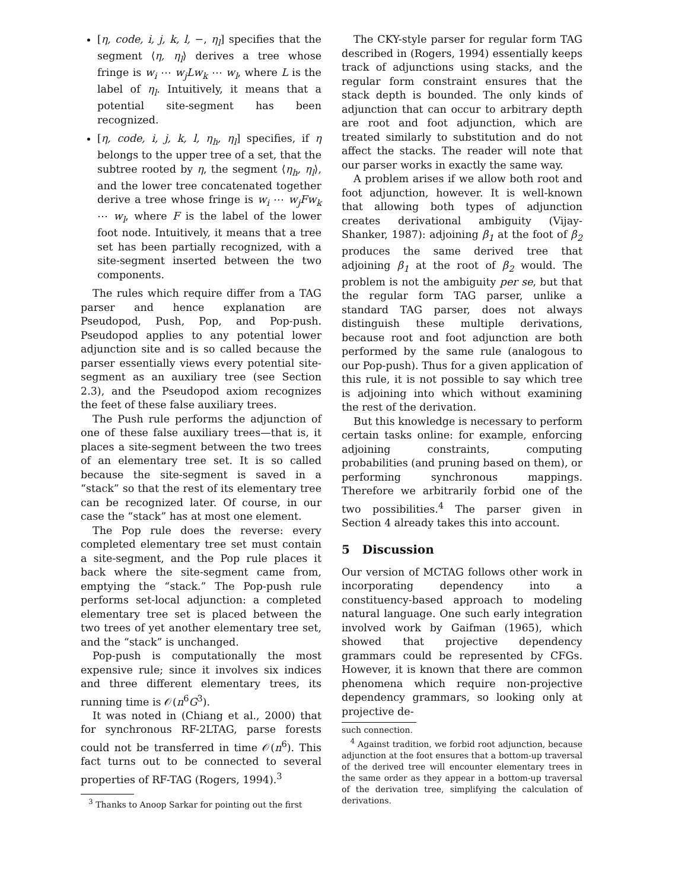[η, code, i, j, k, l, −, η<sub>l</sub>] specifies that the segment ⟨η, η<sub>l</sub>⟩ derives a tree whose fringe is w<sub>i</sub> ⋯ w<sub>j</sub>Lw<sub>k</sub> ⋯ w<sub>l</sub>, where L is the label of η<sub>l</sub>. Intuitively, it means that a potential site-segment has been recognized.
[η, code, i, j, k, l, η<sub>h</sub>, η<sub>l</sub>] specifies, if η belongs to the upper tree of a set, that the subtree rooted by η, the segment ⟨η<sub>h</sub>, η<sub>l</sub>⟩, and the lower tree concatenated together derive a tree whose fringe is w<sub>i</sub> ⋯ w<sub>j</sub>Fw<sub>k</sub> ⋯ w<sub>l</sub>, where F is the label of the lower foot node. Intuitively, it means that a tree set has been partially recognized, with a site-segment inserted between the two components.
The rules which require differ from a TAG parser and hence explanation are Pseudopod, Push, Pop, and Pop-push. Pseudopod applies to any potential lower adjunction site and is so called because the parser essentially views every potential site-segment as an auxiliary tree (see Section 2.3), and the Pseudopod axiom recognizes the feet of these false auxiliary trees.
The Push rule performs the adjunction of one of these false auxiliary trees—that is, it places a site-segment between the two trees of an elementary tree set. It is so called because the site-segment is saved in a “stack” so that the rest of its elementary tree can be recognized later. Of course, in our case the “stack” has at most one element.
The Pop rule does the reverse: every completed elementary tree set must contain a site-segment, and the Pop rule places it back where the site-segment came from, emptying the “stack.” The Pop-push rule performs set-local adjunction: a completed elementary tree set is placed between the two trees of yet another elementary tree set, and the “stack” is unchanged.
Pop-push is computationally the most expensive rule; since it involves six indices and three different elementary trees, its running time is 𝒪(n<sup>6</sup>G<sup>3</sup>).
It was noted in (Chiang et al., 2000) that for synchronous RF-2LTAG, parse forests could not be transferred in time 𝒪(n<sup>6</sup>). This fact turns out to be connected to several properties of RF-TAG (Rogers, 1994).<sup>3</sup>
<sup>3</sup> Thanks to Anoop Sarkar for pointing out the first
The CKY-style parser for regular form TAG described in (Rogers, 1994) essentially keeps track of adjunctions using stacks, and the regular form constraint ensures that the stack depth is bounded. The only kinds of adjunction that can occur to arbitrary depth are root and foot adjunction, which are treated similarly to substitution and do not affect the stacks. The reader will note that our parser works in exactly the same way.
A problem arises if we allow both root and foot adjunction, however. It is well-known that allowing both types of adjunction creates derivational ambiguity (Vijay-Shanker, 1987): adjoining β<sub>1</sub> at the foot of β<sub>2</sub> produces the same derived tree that adjoining β<sub>1</sub> at the root of β<sub>2</sub> would. The problem is not the ambiguity per se, but that the regular form TAG parser, unlike a standard TAG parser, does not always distinguish these multiple derivations, because root and foot adjunction are both performed by the same rule (analogous to our Pop-push). Thus for a given application of this rule, it is not possible to say which tree is adjoining into which without examining the rest of the derivation.
But this knowledge is necessary to perform certain tasks online: for example, enforcing adjoining constraints, computing probabilities (and pruning based on them), or performing synchronous mappings. Therefore we arbitrarily forbid one of the two possibilities.<sup>4</sup> The parser given in Section 4 already takes this into account.
5 Discussion
Our version of MCTAG follows other work in incorporating dependency into a constituency-based approach to modeling natural language. One such early integration involved work by Gaifman (1965), which showed that projective dependency grammars could be represented by CFGs. However, it is known that there are common phenomena which require non-projective dependency grammars, so looking only at projective de-
such connection.
<sup>4</sup> Against tradition, we forbid root adjunction, because adjunction at the foot ensures that a bottom-up traversal of the derived tree will encounter elementary trees in the same order as they appear in a bottom-up traversal of the derivation tree, simplifying the calculation of derivations.